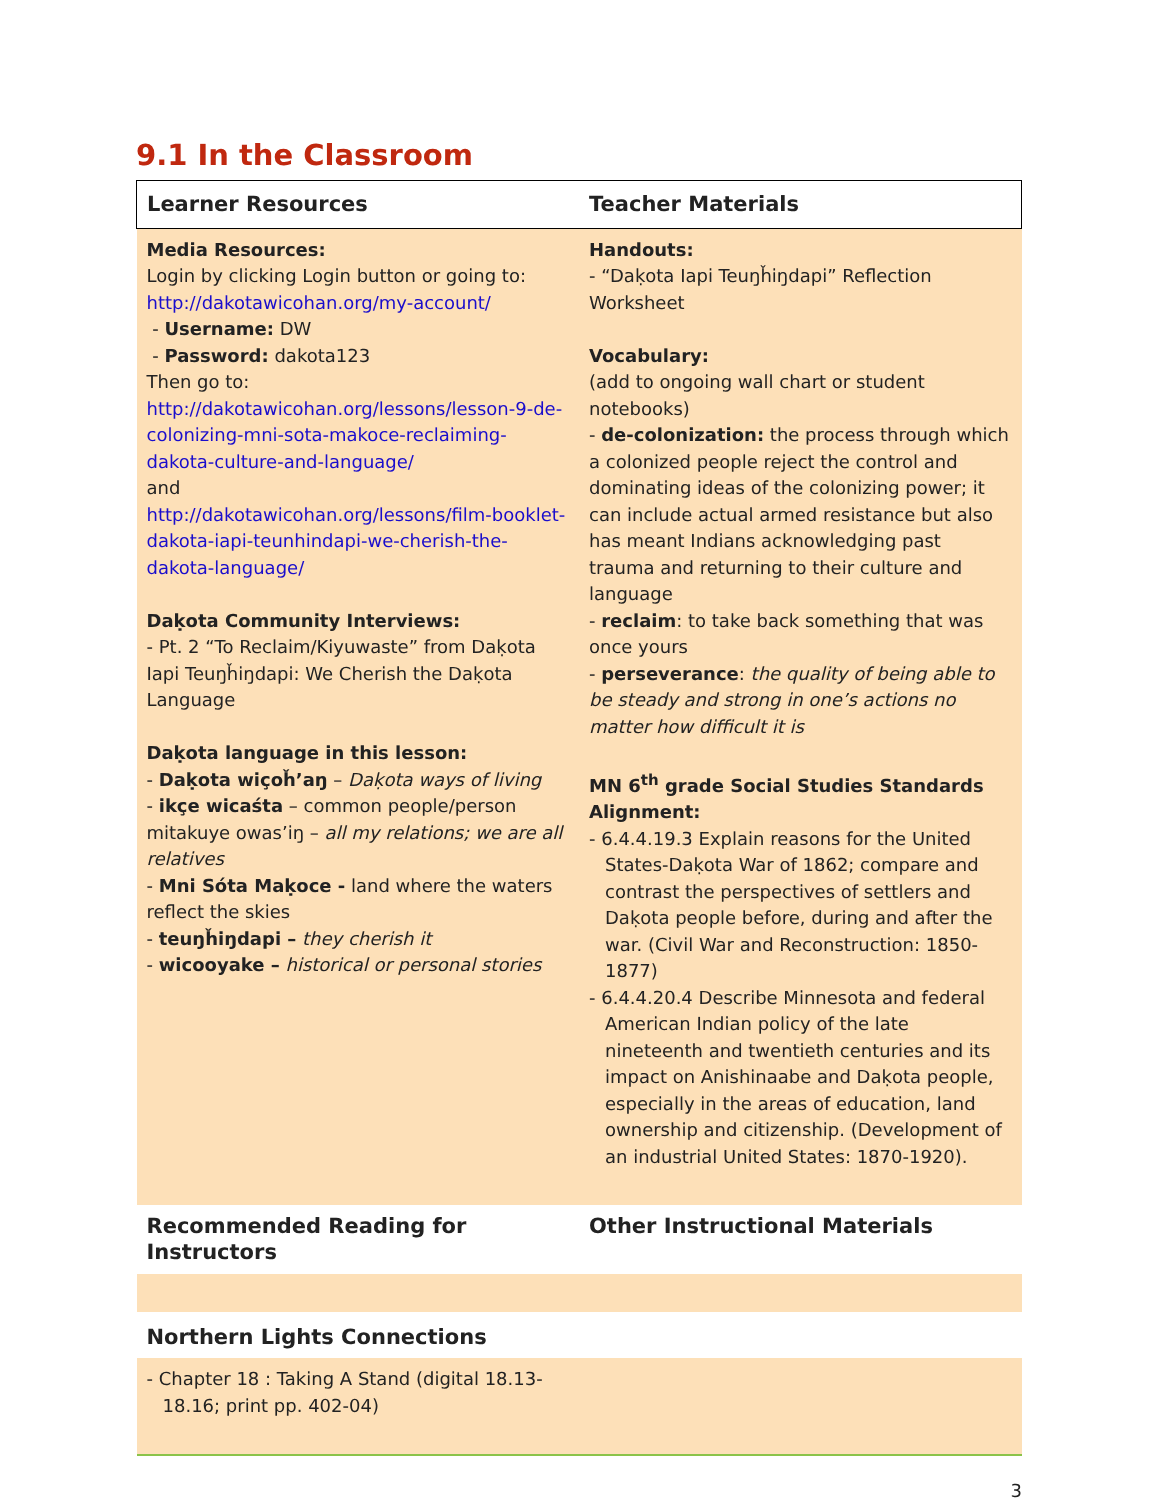9.1 In the Classroom
| Learner Resources | Teacher Materials |
| --- | --- |
| Media Resources: Login by clicking Login button or going to: http://dakotawicohan.org/my-account/ - Username: DW - Password: dakota123 Then go to: http://dakotawicohan.org/lessons/lesson-9-de-colonizing-mni-sota-makoce-reclaiming-dakota-culture-and-language/ and http://dakotawicohan.org/lessons/film-booklet-dakota-iapi-teunhindapi-we-cherish-the-dakota-language/ Daḳota Community Interviews: - Pt. 2 “To Reclaim/Kiyuwaste” from Daḳota Iapi Teuŋȟiŋdapi: We Cherish the Daḳota Language Daḳota language in this lesson: - Daḳota wiçoȟ’aŋ – Daḳota ways of living - ikçe wicaśta – common people/person mitakuye owas’iŋ – all my relations; we are all relatives - Mni Sóta Maḳoce - land where the waters reflect the skies - teuŋȟiŋdapi – they cherish it - wicooyake – historical or personal stories | Handouts: - “Daḳota Iapi Teuŋȟiŋdapi” Reflection Worksheet Vocabulary: (add to ongoing wall chart or student notebooks) - de-colonization: the process through which a colonized people reject the control and dominating ideas of the colonizing power; it can include actual armed resistance but also has meant Indians acknowledging past trauma and returning to their culture and language - reclaim : to take back something that was once yours - perseverance : the quality of being able to be steady and strong in one’s actions no matter how difficult it is MN 6<sup>th</sup> grade Social Studies Standards Alignment: - 6.4.4.19.3 Explain reasons for the United States-Daḳota War of 1862; compare and contrast the perspectives of settlers and Daḳota people before, during and after the war. (Civil War and Reconstruction: 1850-1877) - 6.4.4.20.4 Describe Minnesota and federal American Indian policy of the late nineteenth and twentieth centuries and its impact on Anishinaabe and Daḳota people, especially in the areas of education, land ownership and citizenship. (Development of an industrial United States: 1870-1920). |
| Recommended Reading for Instructors | Other Instructional Materials |
| Northern Lights Connections | |
| - Chapter 18 : Taking A Stand (digital 18.13-18.16; print pp. 402-04) | |
3